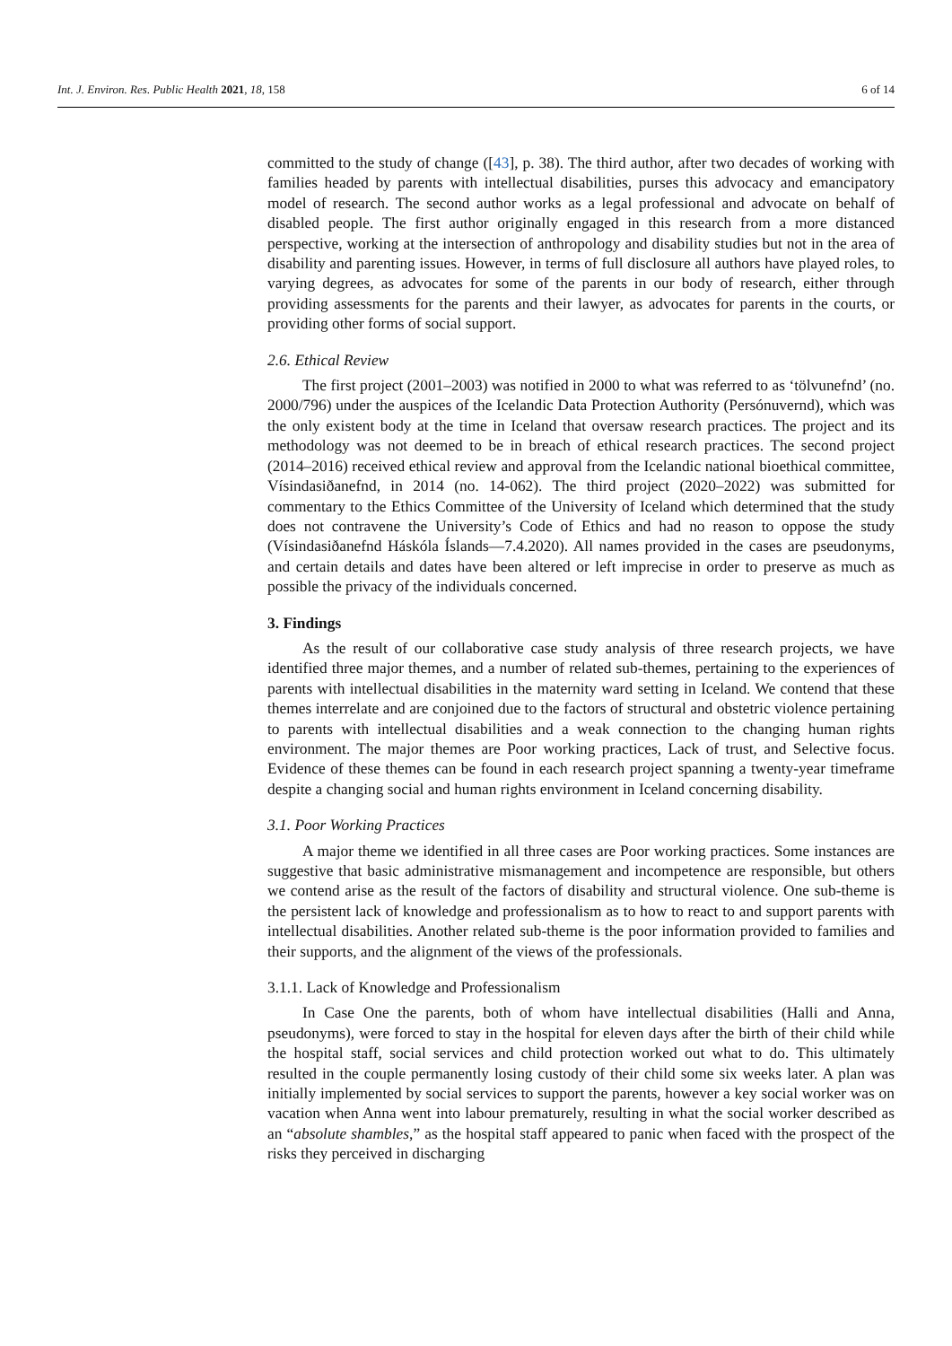Int. J. Environ. Res. Public Health 2021, 18, 158 6 of 14
committed to the study of change ([43], p. 38). The third author, after two decades of working with families headed by parents with intellectual disabilities, purses this advocacy and emancipatory model of research. The second author works as a legal professional and advocate on behalf of disabled people. The first author originally engaged in this research from a more distanced perspective, working at the intersection of anthropology and disability studies but not in the area of disability and parenting issues. However, in terms of full disclosure all authors have played roles, to varying degrees, as advocates for some of the parents in our body of research, either through providing assessments for the parents and their lawyer, as advocates for parents in the courts, or providing other forms of social support.
2.6. Ethical Review
The first project (2001–2003) was notified in 2000 to what was referred to as ‘tölvunefnd’ (no. 2000/796) under the auspices of the Icelandic Data Protection Authority (Persónuvernd), which was the only existent body at the time in Iceland that oversaw research practices. The project and its methodology was not deemed to be in breach of ethical research practices. The second project (2014–2016) received ethical review and approval from the Icelandic national bioethical committee, Vísindasiðanefnd, in 2014 (no. 14-062). The third project (2020–2022) was submitted for commentary to the Ethics Committee of the University of Iceland which determined that the study does not contravene the University’s Code of Ethics and had no reason to oppose the study (Vísindasiðanefnd Háskóla Íslands—7.4.2020). All names provided in the cases are pseudonyms, and certain details and dates have been altered or left imprecise in order to preserve as much as possible the privacy of the individuals concerned.
3. Findings
As the result of our collaborative case study analysis of three research projects, we have identified three major themes, and a number of related sub-themes, pertaining to the experiences of parents with intellectual disabilities in the maternity ward setting in Iceland. We contend that these themes interrelate and are conjoined due to the factors of structural and obstetric violence pertaining to parents with intellectual disabilities and a weak connection to the changing human rights environment. The major themes are Poor working practices, Lack of trust, and Selective focus. Evidence of these themes can be found in each research project spanning a twenty-year timeframe despite a changing social and human rights environment in Iceland concerning disability.
3.1. Poor Working Practices
A major theme we identified in all three cases are Poor working practices. Some instances are suggestive that basic administrative mismanagement and incompetence are responsible, but others we contend arise as the result of the factors of disability and structural violence. One sub-theme is the persistent lack of knowledge and professionalism as to how to react to and support parents with intellectual disabilities. Another related sub-theme is the poor information provided to families and their supports, and the alignment of the views of the professionals.
3.1.1. Lack of Knowledge and Professionalism
In Case One the parents, both of whom have intellectual disabilities (Halli and Anna, pseudonyms), were forced to stay in the hospital for eleven days after the birth of their child while the hospital staff, social services and child protection worked out what to do. This ultimately resulted in the couple permanently losing custody of their child some six weeks later. A plan was initially implemented by social services to support the parents, however a key social worker was on vacation when Anna went into labour prematurely, resulting in what the social worker described as an “absolute shambles,” as the hospital staff appeared to panic when faced with the prospect of the risks they perceived in discharging